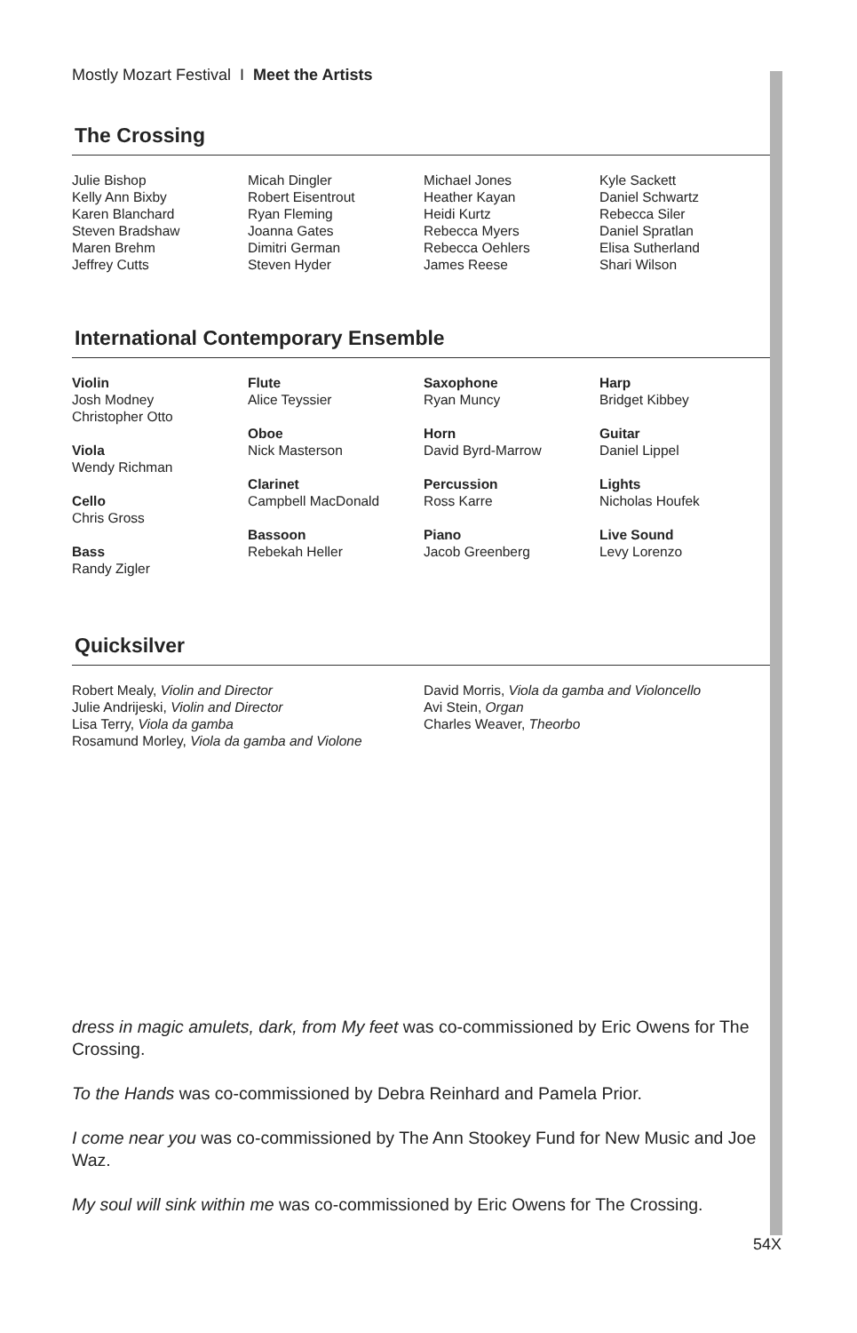Mostly Mozart Festival I Meet the Artists
The Crossing
Julie Bishop
Kelly Ann Bixby
Karen Blanchard
Steven Bradshaw
Maren Brehm
Jeffrey Cutts
Micah Dingler
Robert Eisentrout
Ryan Fleming
Joanna Gates
Dimitri German
Steven Hyder
Michael Jones
Heather Kayan
Heidi Kurtz
Rebecca Myers
Rebecca Oehlers
James Reese
Kyle Sackett
Daniel Schwartz
Rebecca Siler
Daniel Spratlan
Elisa Sutherland
Shari Wilson
International Contemporary Ensemble
Violin
Josh Modney
Christopher Otto
Viola
Wendy Richman
Cello
Chris Gross
Bass
Randy Zigler
Flute
Alice Teyssier
Oboe
Nick Masterson
Clarinet
Campbell MacDonald
Bassoon
Rebekah Heller
Saxophone
Ryan Muncy
Horn
David Byrd-Marrow
Percussion
Ross Karre
Piano
Jacob Greenberg
Harp
Bridget Kibbey
Guitar
Daniel Lippel
Lights
Nicholas Houfek
Live Sound
Levy Lorenzo
Quicksilver
Robert Mealy, Violin and Director
Julie Andrijeski, Violin and Director
Lisa Terry, Viola da gamba
Rosamund Morley, Viola da gamba and Violone
David Morris, Viola da gamba and Violoncello
Avi Stein, Organ
Charles Weaver, Theorbo
dress in magic amulets, dark, from My feet was co-commissioned by Eric Owens for The Crossing.
To the Hands was co-commissioned by Debra Reinhard and Pamela Prior.
I come near you was co-commissioned by The Ann Stookey Fund for New Music and Joe Waz.
My soul will sink within me was co-commissioned by Eric Owens for The Crossing.
54X